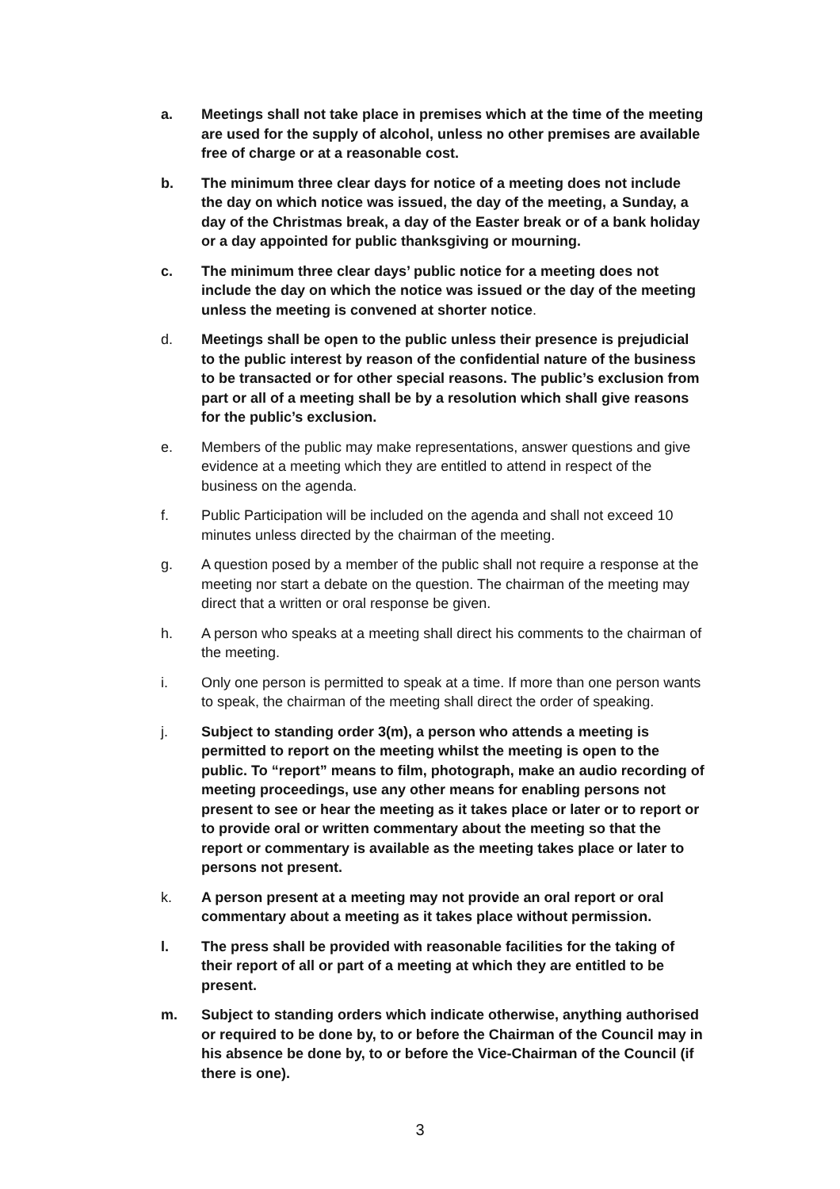a. Meetings shall not take place in premises which at the time of the meeting are used for the supply of alcohol, unless no other premises are available free of charge or at a reasonable cost.
b. The minimum three clear days for notice of a meeting does not include the day on which notice was issued, the day of the meeting, a Sunday, a day of the Christmas break, a day of the Easter break or of a bank holiday or a day appointed for public thanksgiving or mourning.
c. The minimum three clear days’ public notice for a meeting does not include the day on which the notice was issued or the day of the meeting unless the meeting is convened at shorter notice.
d. Meetings shall be open to the public unless their presence is prejudicial to the public interest by reason of the confidential nature of the business to be transacted or for other special reasons. The public’s exclusion from part or all of a meeting shall be by a resolution which shall give reasons for the public’s exclusion.
e. Members of the public may make representations, answer questions and give evidence at a meeting which they are entitled to attend in respect of the business on the agenda.
f. Public Participation will be included on the agenda and shall not exceed 10 minutes unless directed by the chairman of the meeting.
g. A question posed by a member of the public shall not require a response at the meeting nor start a debate on the question. The chairman of the meeting may direct that a written or oral response be given.
h. A person who speaks at a meeting shall direct his comments to the chairman of the meeting.
i. Only one person is permitted to speak at a time. If more than one person wants to speak, the chairman of the meeting shall direct the order of speaking.
j. Subject to standing order 3(m), a person who attends a meeting is permitted to report on the meeting whilst the meeting is open to the public. To “report” means to film, photograph, make an audio recording of meeting proceedings, use any other means for enabling persons not present to see or hear the meeting as it takes place or later or to report or to provide oral or written commentary about the meeting so that the report or commentary is available as the meeting takes place or later to persons not present.
k. A person present at a meeting may not provide an oral report or oral commentary about a meeting as it takes place without permission.
l. The press shall be provided with reasonable facilities for the taking of their report of all or part of a meeting at which they are entitled to be present.
m. Subject to standing orders which indicate otherwise, anything authorised or required to be done by, to or before the Chairman of the Council may in his absence be done by, to or before the Vice-Chairman of the Council (if there is one).
3